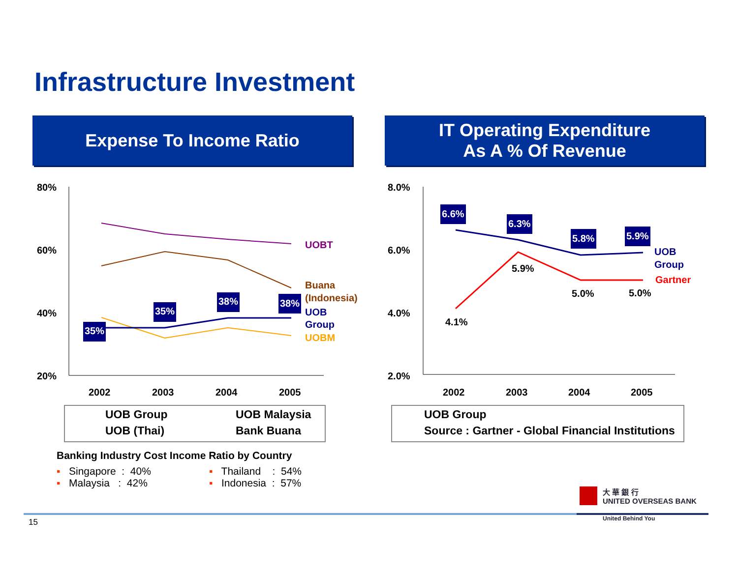Infrastructure Investment
Expense To Income Ratio
IT Operating Expenditure
As A % Of Revenue
80%
60%
40%
20%
2002
2003
2004
2005
35%
35%
38%
38%
UOBT
Buana
(Indonesia)
UOB
Group
UOBM
8.0%
6.0%
4.0%
2.0%
2002
2003
2004
2005
6.6%
6.3%
5.8%
5.9%
4.1%
5.9%
5.0%
5.0%
UOB
Group
Gartner
UOB Group UOB Malaysia
UOB (Thai) Bank Buana
UOB Group
Source : Gartner - Global Financial Institutions
Banking Industry Cost Income Ratio by Country
▪ Singapore : 40% ▪ Thailand : 54%
▪ Malaysia : 42% ▪ Indonesia : 57%
大 華 銀 行
UNITED OVERSEAS BANK
United Behind You
15